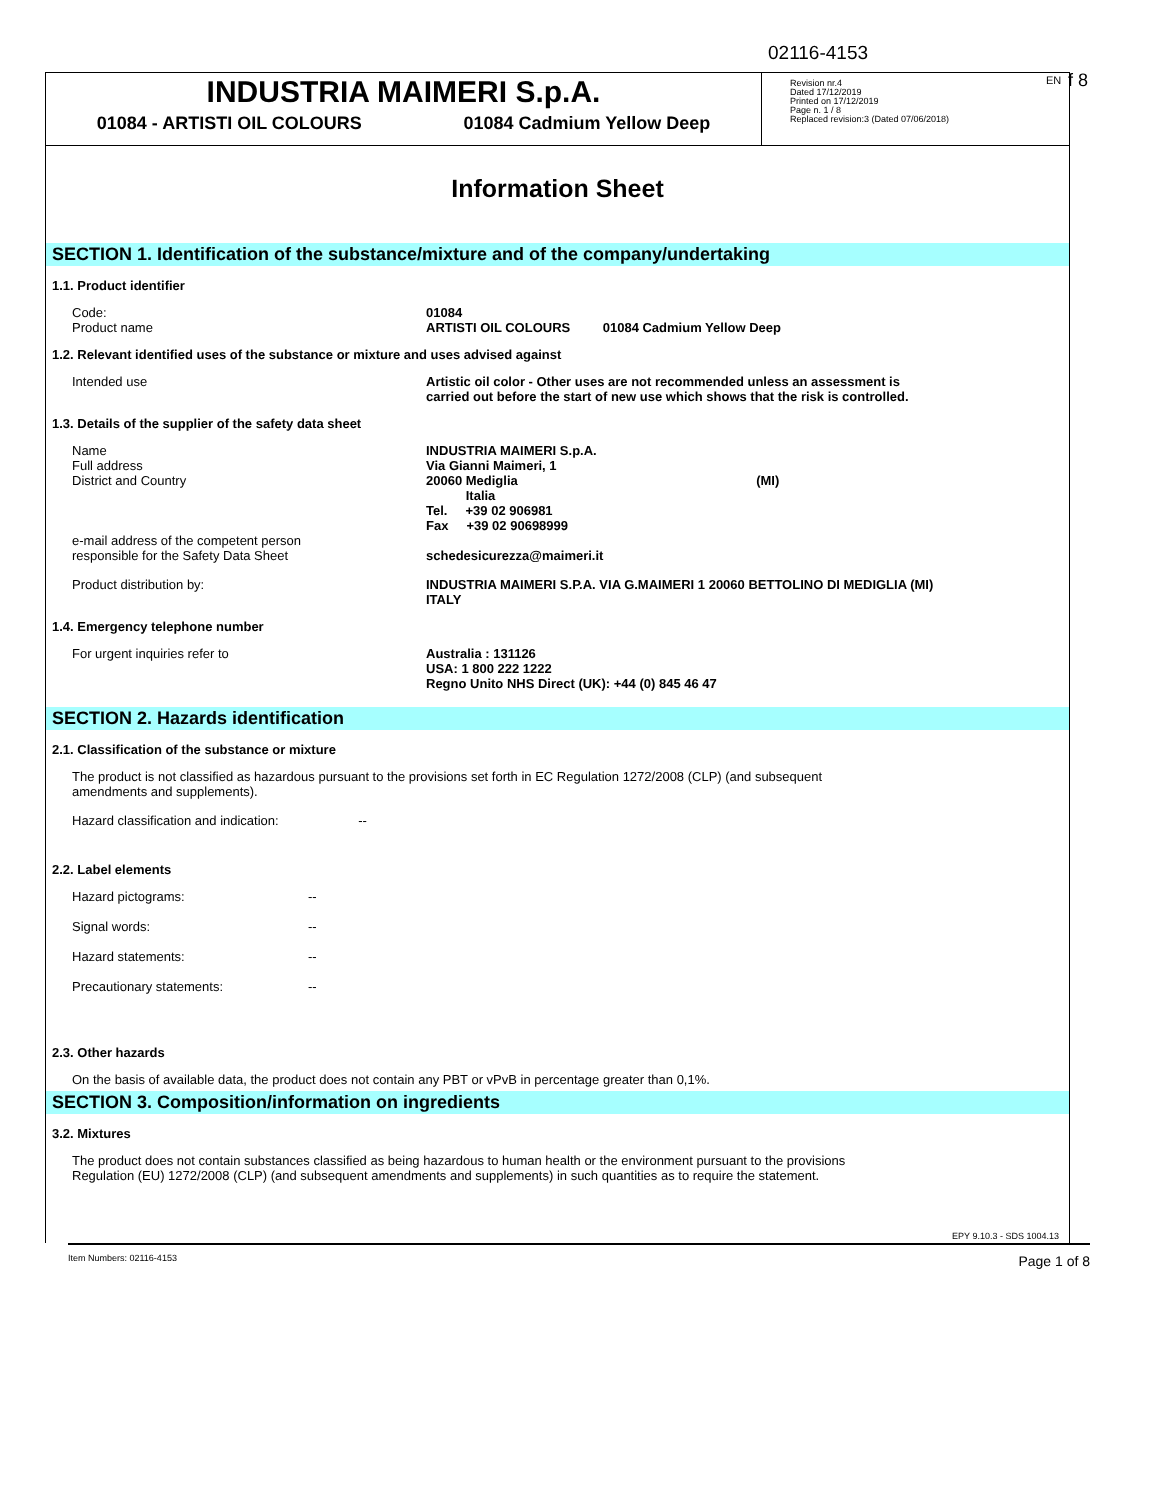02116-4153
EN f 8
INDUSTRIA MAIMERI S.p.A.
01084 - ARTISTI OIL COLOURS 01084 Cadmium Yellow Deep
Revision nr.4
Dated 17/12/2019
Printed on 17/12/2019
Page n. 1 / 8
Replaced revision:3 (Dated 07/06/2018)
Information Sheet
SECTION 1. Identification of the substance/mixture and of the company/undertaking
1.1. Product identifier
| Code: Product name | 01084 ARTISTI OIL COLOURS 01084 Cadmium Yellow Deep |
1.2. Relevant identified uses of the substance or mixture and uses advised against
| Intended use | Artistic oil color - Other uses are not recommended unless an assessment is carried out before the start of new use which shows that the risk is controlled. |
1.3. Details of the supplier of the safety data sheet
| Name Full address District and Country | INDUSTRIA MAIMERI S.p.A. Via Gianni Maimeri, 1 20060 Mediglia (MI) Italia Tel. +39 02 906981 Fax +39 02 90698999 |
| e-mail address of the competent person responsible for the Safety Data Sheet | schedesicurezza@maimeri.it |
| Product distribution by: | INDUSTRIA MAIMERI S.P.A. VIA G.MAIMERI 1 20060 BETTOLINO DI MEDIGLIA (MI) ITALY |
1.4. Emergency telephone number
| For urgent inquiries refer to | Australia : 131126 USA: 1 800 222 1222 Regno Unito NHS Direct (UK): +44 (0) 845 46 47 |
SECTION 2. Hazards identification
2.1. Classification of the substance or mixture
The product is not classified as hazardous pursuant to the provisions set forth in EC Regulation 1272/2008 (CLP) (and subsequent
amendments and supplements).
Hazard classification and indication: --
2.2. Label elements
| Hazard pictograms: | -- |
| Signal words: | -- |
| Hazard statements: | -- |
| Precautionary statements: | -- |
2.3. Other hazards
On the basis of available data, the product does not contain any PBT or vPvB in percentage greater than 0,1%.
SECTION 3. Composition/information on ingredients
3.2. Mixtures
The product does not contain substances classified as being hazardous to human health or the environment pursuant to the provisions
Regulation (EU) 1272/2008 (CLP) (and subsequent amendments and supplements) in such quantities as to require the statement.
EPY 9.10.3 - SDS 1004.13
Item Numbers: 02116-4153 Page 1 of 8